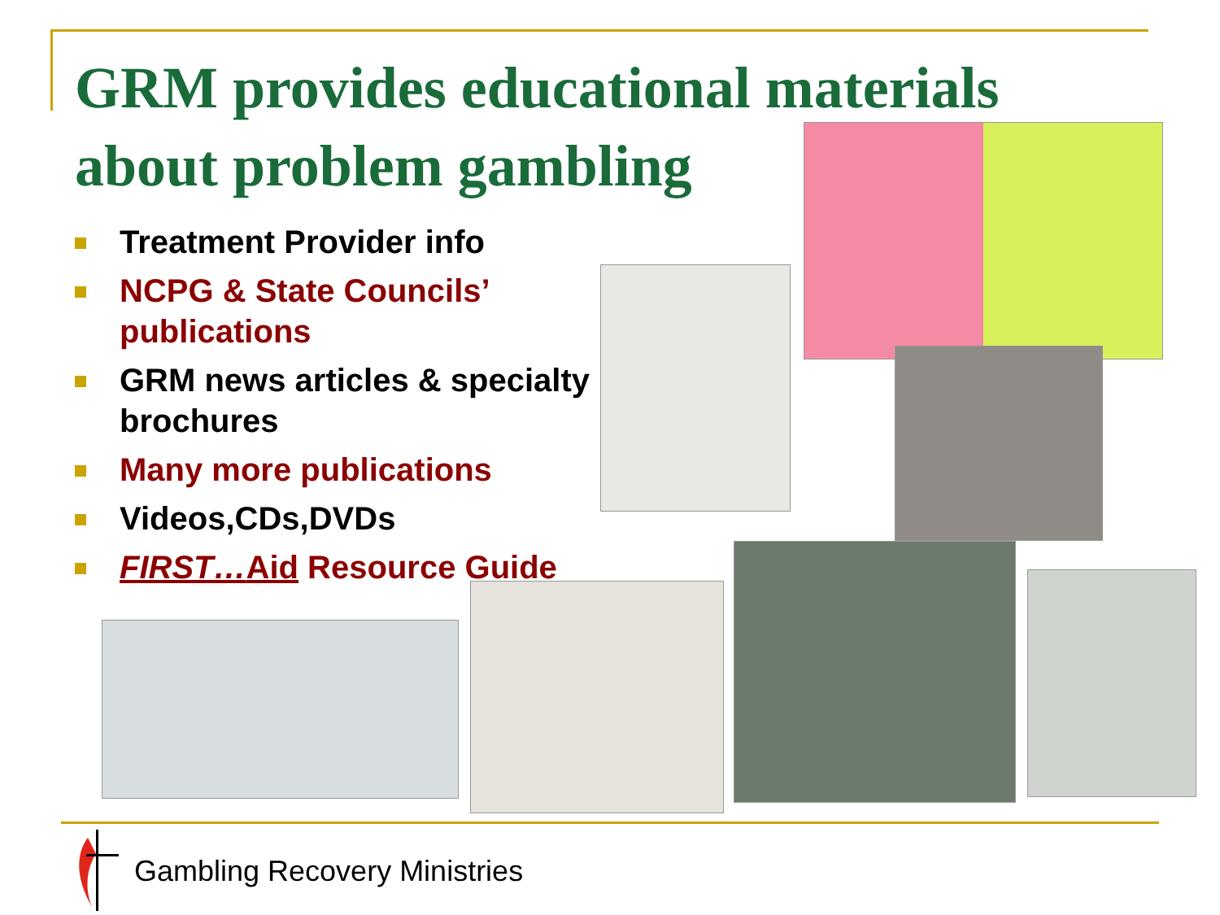GRM provides educational materials about problem gambling
Treatment Provider info
NCPG & State Councils’ publications
GRM news articles & specialty brochures
Many more publications
Videos,CDs,DVDs
FIRST…Aid Resource Guide
Gambling Recovery Ministries